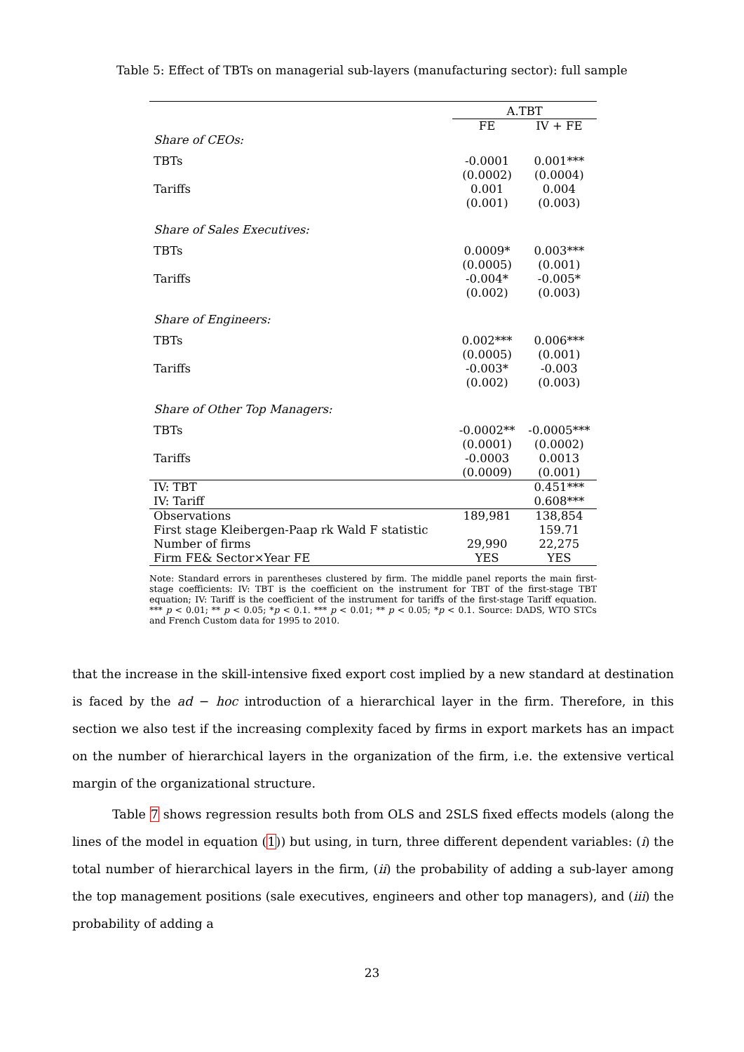Table 5: Effect of TBTs on managerial sub-layers (manufacturing sector): full sample
| | A.TBT | |
| --- | --- | --- |
| | FE | IV + FE |
| Share of CEOs: | | |
| TBTs | -0.0001 | 0.001*** |
| | (0.0002) | (0.0004) |
| Tariffs | 0.001 | 0.004 |
| | (0.001) | (0.003) |
| Share of Sales Executives: | | |
| TBTs | 0.0009* | 0.003*** |
| | (0.0005) | (0.001) |
| Tariffs | -0.004* | -0.005* |
| | (0.002) | (0.003) |
| Share of Engineers: | | |
| TBTs | 0.002*** | 0.006*** |
| | (0.0005) | (0.001) |
| Tariffs | -0.003* | -0.003 |
| | (0.002) | (0.003) |
| Share of Other Top Managers: | | |
| TBTs | -0.0002** | -0.0005*** |
| | (0.0001) | (0.0002) |
| Tariffs | -0.0003 | 0.0013 |
| | (0.0009) | (0.001) |
| IV: TBT | | 0.451*** |
| IV: Tariff | | 0.608*** |
| Observations | 189,981 | 138,854 |
| First stage Kleibergen-Paap rk Wald F statistic | | 159.71 |
| Number of firms | 29,990 | 22,275 |
| Firm FE& Sector×Year FE | YES | YES |
Note: Standard errors in parentheses clustered by firm. The middle panel reports the main first-stage coefficients: IV: TBT is the coefficient on the instrument for TBT of the first-stage TBT equation; IV: Tariff is the coefficient of the instrument for tariffs of the first-stage Tariff equation. *** p < 0.01; ** p < 0.05; *p < 0.1. *** p < 0.01; ** p < 0.05; *p < 0.1. Source: DADS, WTO STCs and French Custom data for 1995 to 2010.
that the increase in the skill-intensive fixed export cost implied by a new standard at destination is faced by the ad − hoc introduction of a hierarchical layer in the firm. Therefore, in this section we also test if the increasing complexity faced by firms in export markets has an impact on the number of hierarchical layers in the organization of the firm, i.e. the extensive vertical margin of the organizational structure.
Table 7 shows regression results both from OLS and 2SLS fixed effects models (along the lines of the model in equation (1)) but using, in turn, three different dependent variables: (i) the total number of hierarchical layers in the firm, (ii) the probability of adding a sub-layer among the top management positions (sale executives, engineers and other top managers), and (iii) the probability of adding a
23